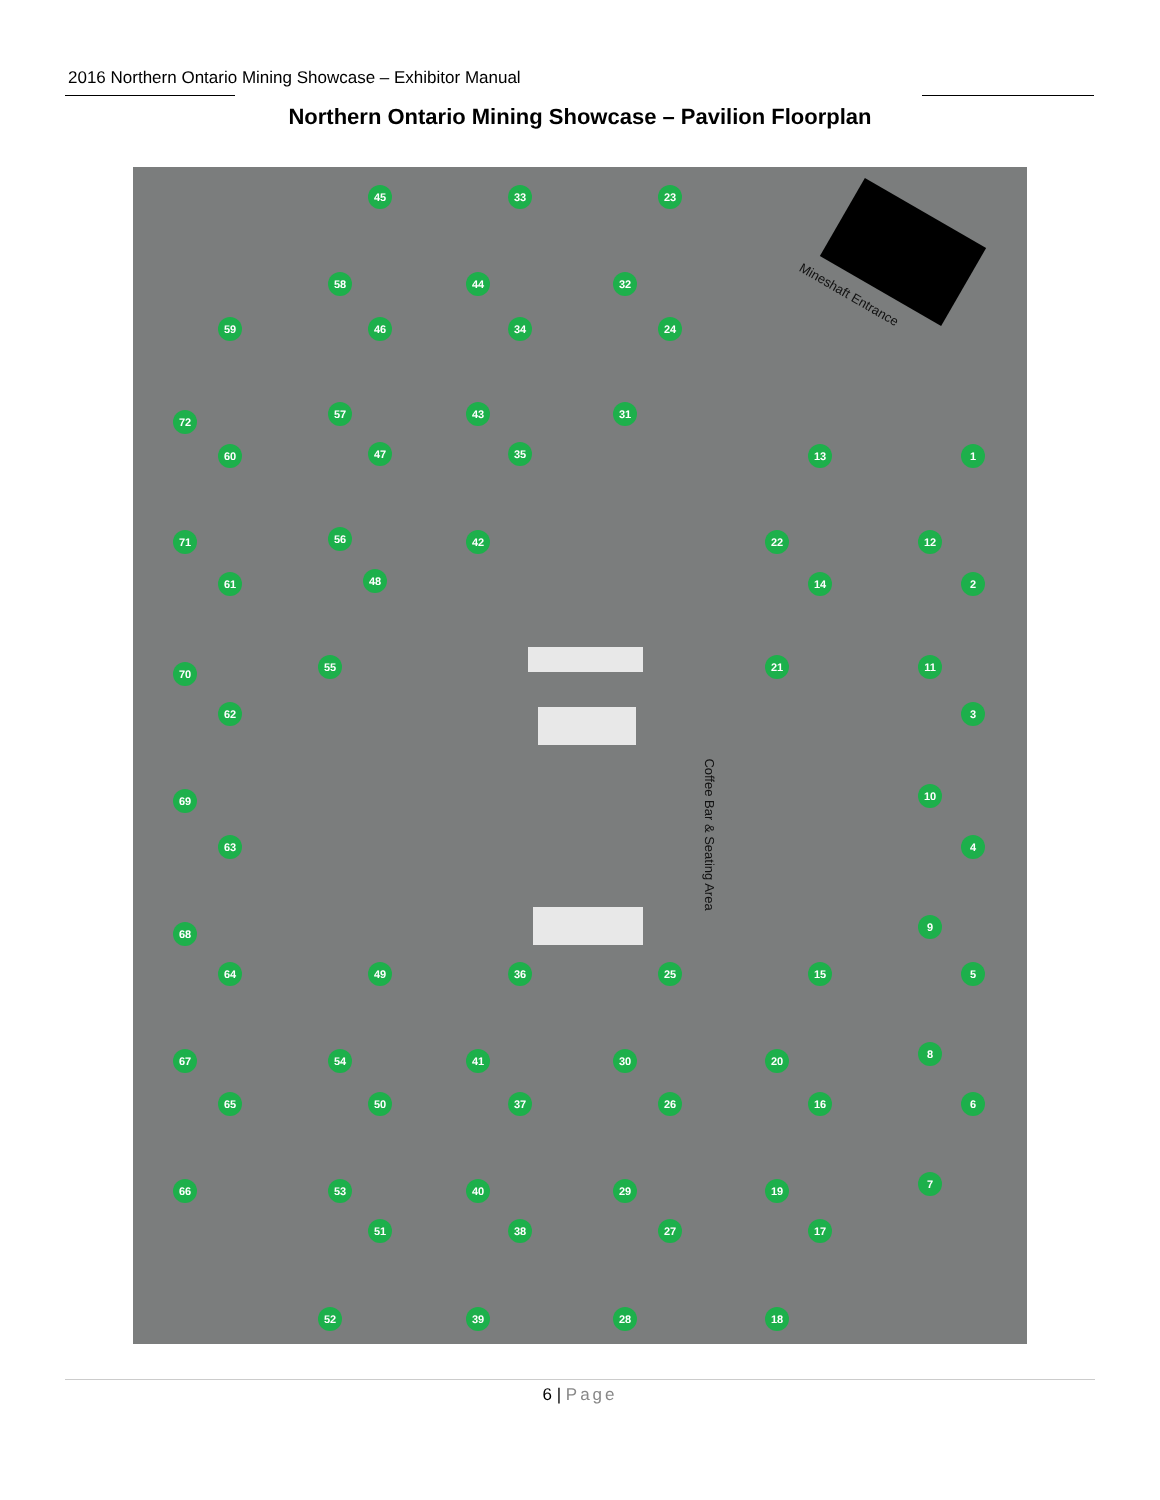2016 Northern Ontario Mining Showcase – Exhibitor Manual
Northern Ontario Mining Showcase – Pavilion Floorplan
Mineshaft Entrance
Coffee Bar & Seating Area
45 33 23
58 44 32
59 46 34 24
72
57 43 31
60 47 35 13 1
71 56 42 22 12
61 48 14 2
70
55 21 11
62 3
69 10
63 4
68
9
64 49 36 25 15 5
67 54 41 30 20
8
65 50 37 26 16 6
66 53 40 29 19
7
51 38 27 17
52 39 28 18
6 | Page